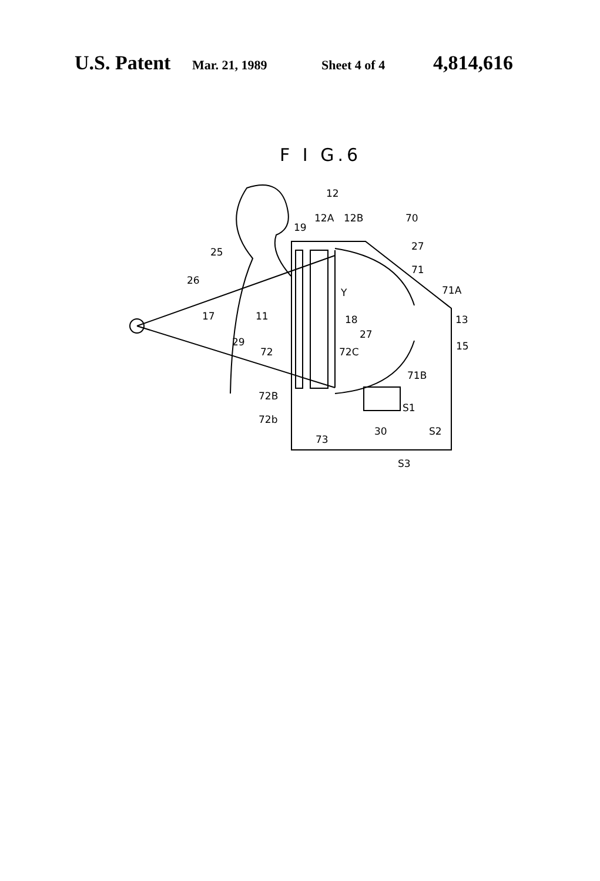U.S. Patent Mar. 21, 1989 Sheet 4 of 4 4,814,616
F I G.6
12
12A
12B
70
19
25
26
27
71
71A
13
15
17
11
Y
18
27
29
72
72C
71B
72B
72b
73
S1
30
S2
S3